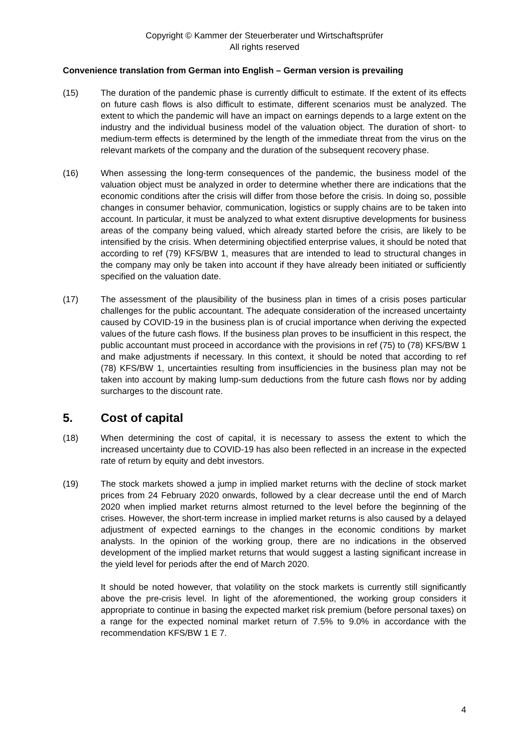Copyright © Kammer der Steuerberater und Wirtschaftsprüfer
All rights reserved
Convenience translation from German into English – German version is prevailing
(15) The duration of the pandemic phase is currently difficult to estimate. If the extent of its effects on future cash flows is also difficult to estimate, different scenarios must be analyzed. The extent to which the pandemic will have an impact on earnings depends to a large extent on the industry and the individual business model of the valuation object. The duration of short- to medium-term effects is determined by the length of the immediate threat from the virus on the relevant markets of the company and the duration of the subsequent recovery phase.
(16) When assessing the long-term consequences of the pandemic, the business model of the valuation object must be analyzed in order to determine whether there are indications that the economic conditions after the crisis will differ from those before the crisis. In doing so, possible changes in consumer behavior, communication, logistics or supply chains are to be taken into account. In particular, it must be analyzed to what extent disruptive developments for business areas of the company being valued, which already started before the crisis, are likely to be intensified by the crisis. When determining objectified enterprise values, it should be noted that according to ref (79) KFS/BW 1, measures that are intended to lead to structural changes in the company may only be taken into account if they have already been initiated or sufficiently specified on the valuation date.
(17) The assessment of the plausibility of the business plan in times of a crisis poses particular challenges for the public accountant. The adequate consideration of the increased uncertainty caused by COVID-19 in the business plan is of crucial importance when deriving the expected values of the future cash flows. If the business plan proves to be insufficient in this respect, the public accountant must proceed in accordance with the provisions in ref (75) to (78) KFS/BW 1 and make adjustments if necessary. In this context, it should be noted that according to ref (78) KFS/BW 1, uncertainties resulting from insufficiencies in the business plan may not be taken into account by making lump-sum deductions from the future cash flows nor by adding surcharges to the discount rate.
5. Cost of capital
(18) When determining the cost of capital, it is necessary to assess the extent to which the increased uncertainty due to COVID-19 has also been reflected in an increase in the expected rate of return by equity and debt investors.
(19) The stock markets showed a jump in implied market returns with the decline of stock market prices from 24 February 2020 onwards, followed by a clear decrease until the end of March 2020 when implied market returns almost returned to the level before the beginning of the crises. However, the short-term increase in implied market returns is also caused by a delayed adjustment of expected earnings to the changes in the economic conditions by market analysts. In the opinion of the working group, there are no indications in the observed development of the implied market returns that would suggest a lasting significant increase in the yield level for periods after the end of March 2020.
It should be noted however, that volatility on the stock markets is currently still significantly above the pre-crisis level. In light of the aforementioned, the working group considers it appropriate to continue in basing the expected market risk premium (before personal taxes) on a range for the expected nominal market return of 7.5% to 9.0% in accordance with the recommendation KFS/BW 1 E 7.
4